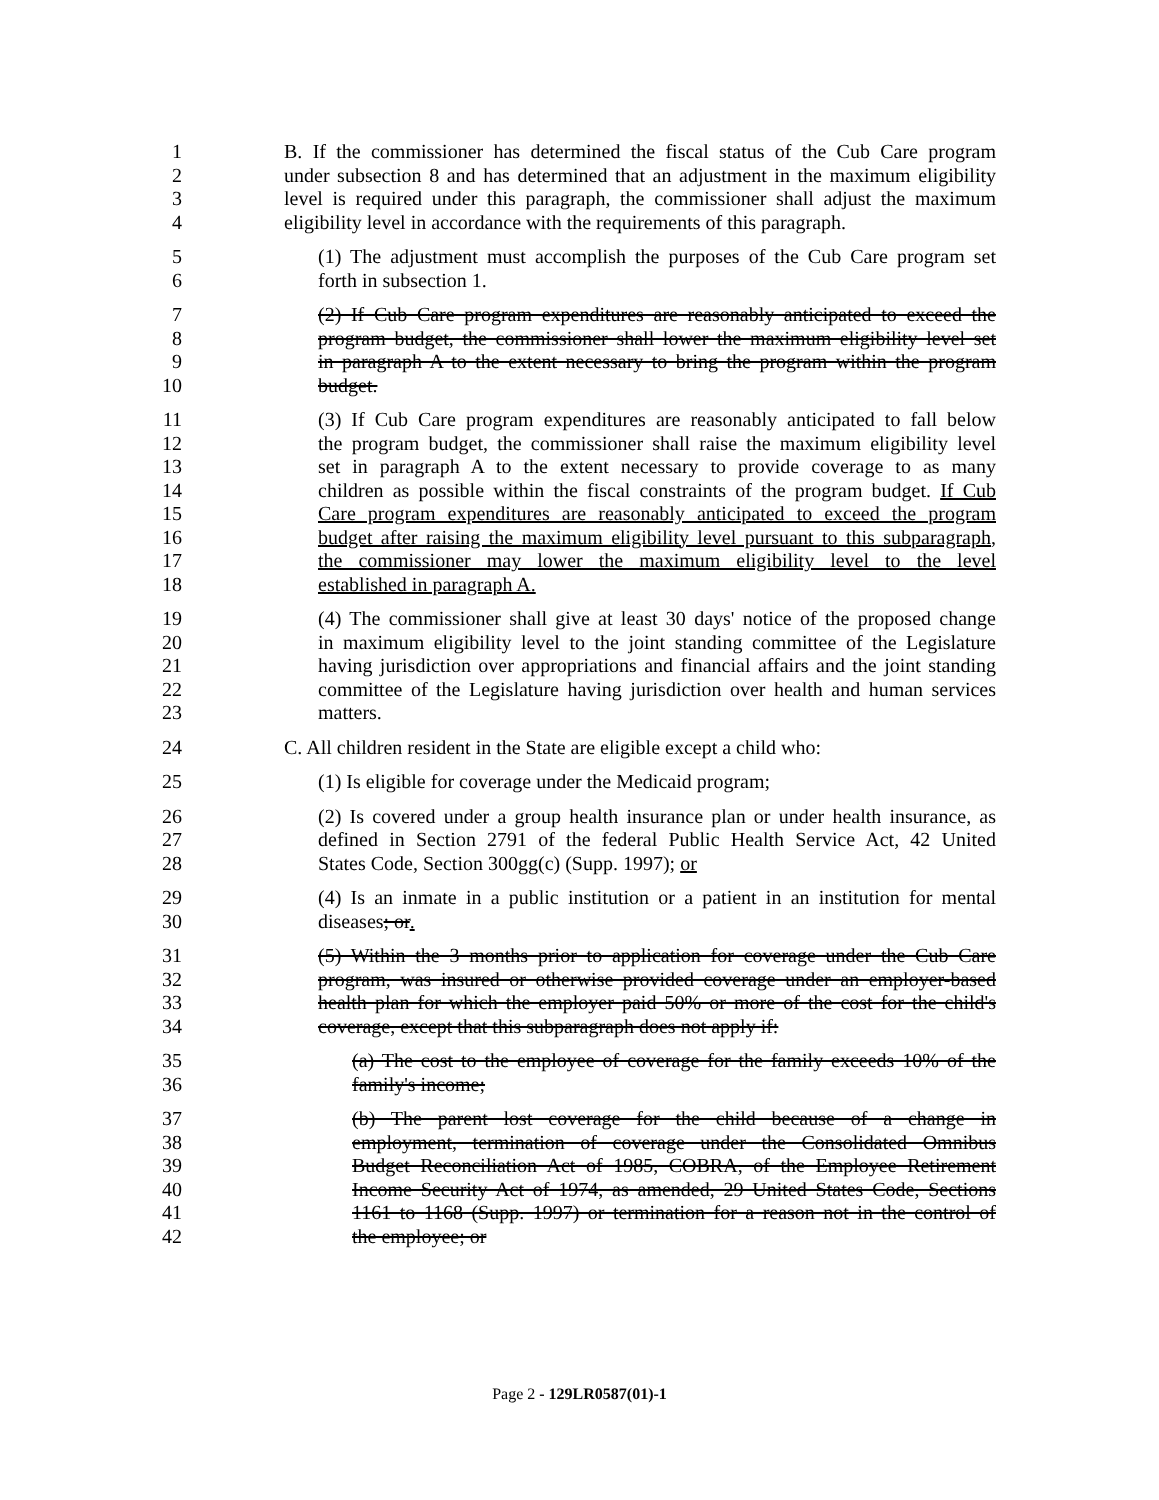1 B. If the commissioner has determined the fiscal status of the Cub Care program
2 under subsection 8 and has determined that an adjustment in the maximum eligibility
3 level is required under this paragraph, the commissioner shall adjust the maximum
4 eligibility level in accordance with the requirements of this paragraph.
5 (1) The adjustment must accomplish the purposes of the Cub Care program set
6 forth in subsection 1.
7 (2) If Cub Care program expenditures are reasonably anticipated to exceed the
8 program budget, the commissioner shall lower the maximum eligibility level set
9 in paragraph A to the extent necessary to bring the program within the program
10 budget.
11 (3) If Cub Care program expenditures are reasonably anticipated to fall below
12 the program budget, the commissioner shall raise the maximum eligibility level
13 set in paragraph A to the extent necessary to provide coverage to as many
14 children as possible within the fiscal constraints of the program budget. If Cub
15 Care program expenditures are reasonably anticipated to exceed the program
16 budget after raising the maximum eligibility level pursuant to this subparagraph,
17 the commissioner may lower the maximum eligibility level to the level
18 established in paragraph A.
19 (4) The commissioner shall give at least 30 days' notice of the proposed change
20 in maximum eligibility level to the joint standing committee of the Legislature
21 having jurisdiction over appropriations and financial affairs and the joint standing
22 committee of the Legislature having jurisdiction over health and human services
23 matters.
24 C. All children resident in the State are eligible except a child who:
25 (1) Is eligible for coverage under the Medicaid program;
26 (2) Is covered under a group health insurance plan or under health insurance, as
27 defined in Section 2791 of the federal Public Health Service Act, 42 United
28 States Code, Section 300gg(c) (Supp. 1997); or
29 (4) Is an inmate in a public institution or a patient in an institution for mental
30 diseases; or.
31 (5) Within the 3 months prior to application for coverage under the Cub Care
32 program, was insured or otherwise provided coverage under an employer-based
33 health plan for which the employer paid 50% or more of the cost for the child's
34 coverage, except that this subparagraph does not apply if:
35 (a) The cost to the employee of coverage for the family exceeds 10% of the
36 family's income;
37 (b) The parent lost coverage for the child because of a change in
38 employment, termination of coverage under the Consolidated Omnibus
39 Budget Reconciliation Act of 1985, COBRA, of the Employee Retirement
40 Income Security Act of 1974, as amended, 29 United States Code, Sections
41 1161 to 1168 (Supp. 1997) or termination for a reason not in the control of
42 the employee; or
Page 2 - 129LR0587(01)-1